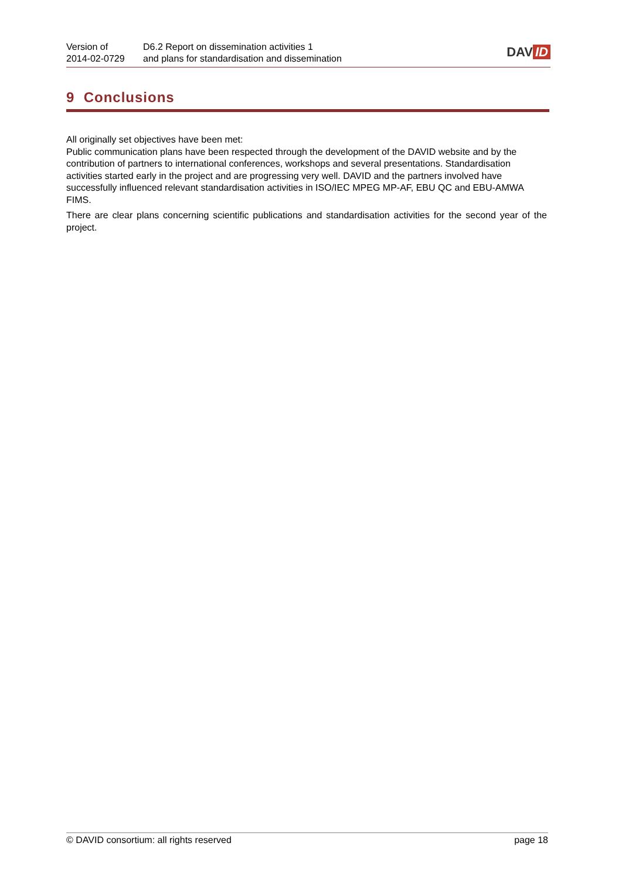Version of
2014-02-0729
D6.2 Report on dissemination activities 1
and plans for standardisation and dissemination
DAV ID
9 Conclusions
All originally set objectives have been met:
Public communication plans have been respected through the development of the DAVID website and by the contribution of partners to international conferences, workshops and several presentations. Standardisation activities started early in the project and are progressing very well. DAVID and the partners involved have successfully influenced relevant standardisation activities in ISO/IEC MPEG MP-AF, EBU QC and EBU-AMWA FIMS.
There are clear plans concerning scientific publications and standardisation activities for the second year of the project.
© DAVID consortium: all rights reserved page 18